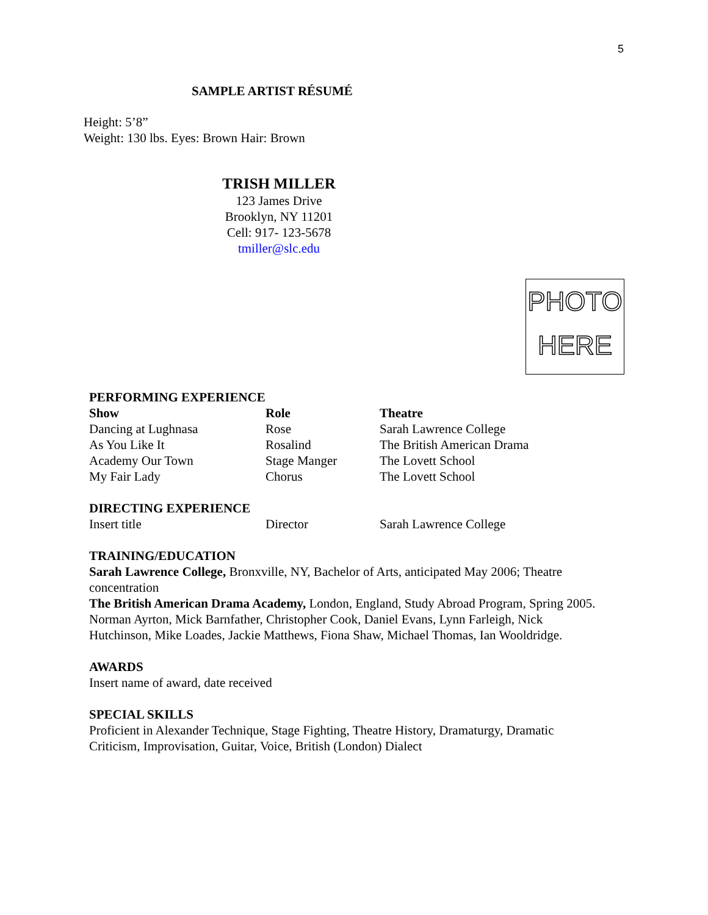5
SAMPLE ARTIST RÉSUMÉ
Height: 5’8”
Weight: 130 lbs. Eyes: Brown Hair: Brown
TRISH MILLER
123 James Drive
Brooklyn, NY 11201
Cell: 917- 123-5678
tmiller@slc.edu
PHOTO
HERE
PERFORMING EXPERIENCE
| Show | Role | Theatre |
| --- | --- | --- |
| Dancing at Lughnasa | Rose | Sarah Lawrence College |
| As You Like It | Rosalind | The British American Drama |
| Academy Our Town | Stage Manger | The Lovett School |
| My Fair Lady | Chorus | The Lovett School |
DIRECTING EXPERIENCE
| Insert title | Director | Sarah Lawrence College |
TRAINING/EDUCATION
Sarah Lawrence College, Bronxville, NY, Bachelor of Arts, anticipated May 2006; Theatre concentration
The British American Drama Academy, London, England, Study Abroad Program, Spring 2005. Norman Ayrton, Mick Barnfather, Christopher Cook, Daniel Evans, Lynn Farleigh, Nick Hutchinson, Mike Loades, Jackie Matthews, Fiona Shaw, Michael Thomas, Ian Wooldridge.
AWARDS
Insert name of award, date received
SPECIAL SKILLS
Proficient in Alexander Technique, Stage Fighting, Theatre History, Dramaturgy, Dramatic Criticism, Improvisation, Guitar, Voice, British (London) Dialect